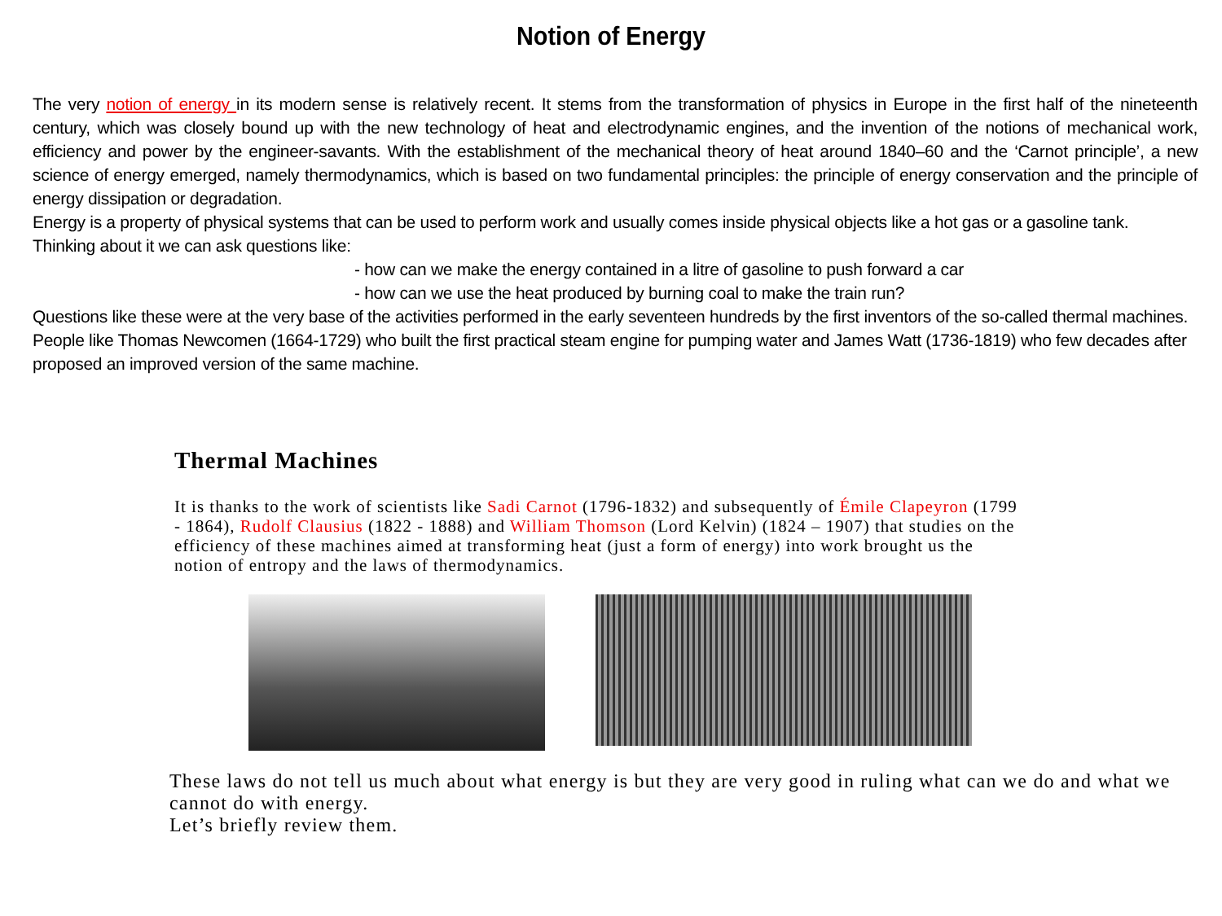Notion of Energy
The very notion of energy in its modern sense is relatively recent. It stems from the transformation of physics in Europe in the first half of the nineteenth century, which was closely bound up with the new technology of heat and electrodynamic engines, and the invention of the notions of mechanical work, efficiency and power by the engineer-savants. With the establishment of the mechanical theory of heat around 1840–60 and the ‘Carnot principle’, a new science of energy emerged, namely thermodynamics, which is based on two fundamental principles: the principle of energy conservation and the principle of energy dissipation or degradation.
Energy is a property of physical systems that can be used to perform work and usually comes inside physical objects like a hot gas or a gasoline tank.
Thinking about it we can ask questions like:
- how can we make the energy contained in a litre of gasoline to push forward a car
- how can we use the heat produced by burning coal to make the train run?
Questions like these were at the very base of the activities performed in the early seventeen hundreds by the first inventors of the so-called thermal machines. People like Thomas Newcomen (1664-1729) who built the first practical steam engine for pumping water and James Watt (1736-1819) who few decades after proposed an improved version of the same machine.
Thermal Machines
It is thanks to the work of scientists like Sadi Carnot (1796-1832) and subsequently of Émile Clapeyron (1799 - 1864), Rudolf Clausius (1822 - 1888) and William Thomson (Lord Kelvin) (1824 – 1907) that studies on the efficiency of these machines aimed at transforming heat (just a form of energy) into work brought us the notion of entropy and the laws of thermodynamics.
These laws do not tell us much about what energy is but they are very good in ruling what can we do and what we cannot do with energy.
Let’s briefly review them.